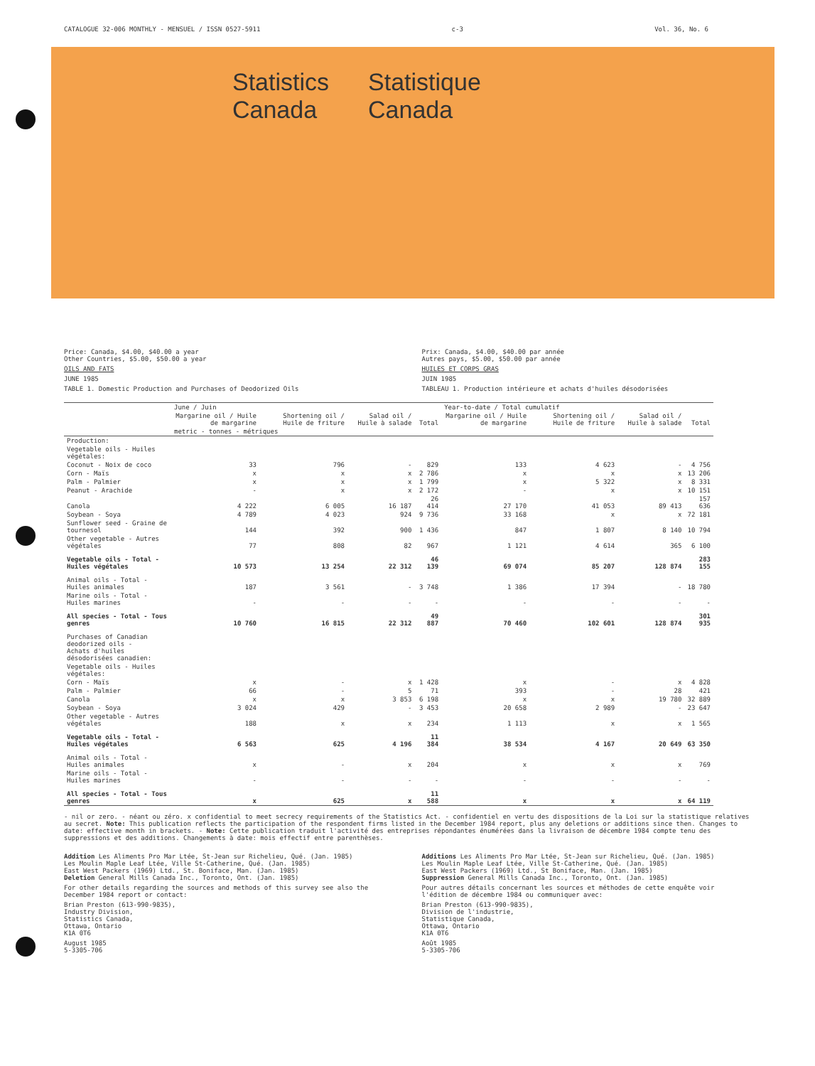CATALOGUE 32-006 MONTHLY - MENSUEL / ISSN 0527-5911 c-3 Vol. 36, No. 6
Statistics
Canada
Statistique
Canada
Price: Canada, $4.00, $40.00 a year
Other Countries, $5.00, $50.00 a year
OILS AND FATS
JUNE 1985
TABLE 1. Domestic Production and Purchases of Deodorized Oils
Prix: Canada, $4.00, $40.00 par année
Autres pays, $5.00, $50.00 par année
HUILES ET CORPS GRAS
JUIN 1985
TABLEAU 1. Production intérieure et achats d'huiles désodorisées
| | June / Juin | | | | Year-to-date / Total cumulatif | | | |
| --- | --- | --- | --- | --- | --- | --- | --- | --- |
| | Margarine oil / Huile de margarine | Shortening oil / Huile de friture | Salad oil / Huile à salade | Total | Margarine oil / Huile de margarine | Shortening oil / Huile de friture | Salad oil / Huile à salade | Total |
| | metric - tonnes - métriques | | | | | | | |
| Production: | | | | | | | | |
| Vegetable oils - Huiles végétales: | | | | | | | | |
| Coconut - Noix de coco | 33 | 796 | - | 829 | 133 | 4 623 | - | 4 756 |
| Corn - Maïs | x | x | x | 2 786 | x | x | x | 13 206 |
| Palm - Palmier | x | x | x | 1 799 | x | 5 322 | x | 8 331 |
| Peanut - Arachide | - | x | x | 2 172 | - | x | x | 10 151 |
| Canola | 4 222 | 6 005 | 16 187 | 26 414 | 27 170 | 41 053 | 89 413 | 157 636 |
| Soybean - Soya | 4 789 | 4 023 | 924 | 9 736 | 33 168 | x | x | 72 181 |
| Sunflower seed - Graine de tournesol | 144 | 392 | 900 | 1 436 | 847 | 1 807 | 8 140 | 10 794 |
| Other vegetable - Autres végétales | 77 | 808 | 82 | 967 | 1 121 | 4 614 | 365 | 6 100 |
| Vegetable oils - Total - Huiles végétales | 10 573 | 13 254 | 22 312 | 46 139 | 69 074 | 85 207 | 128 874 | 283 155 |
| Animal oils - Total - Huiles animales | 187 | 3 561 | - | 3 748 | 1 386 | 17 394 | - | 18 780 |
| Marine oils - Total - Huiles marines | - | - | - | - | - | - | - | - |
| All species - Total - Tous genres | 10 760 | 16 815 | 22 312 | 49 887 | 70 460 | 102 601 | 128 874 | 301 935 |
| Purchases of Canadian deodorized oils - Achats d'huiles désodorisées canadien: | | | | | | | | |
| Vegetable oils - Huiles végétales: | | | | | | | | |
| Corn - Maïs | x | - | x | 1 428 | x | - | x | 4 828 |
| Palm - Palmier | 66 | - | 5 | 71 | 393 | - | 28 | 421 |
| Canola | x | x | 3 853 | 6 198 | x | x | 19 780 | 32 889 |
| Soybean - Soya | 3 024 | 429 | - | 3 453 | 20 658 | 2 989 | - | 23 647 |
| Other vegetable - Autres végétales | 188 | x | x | 234 | 1 113 | x | x | 1 565 |
| Vegetable oils - Total - Huiles végétales | 6 563 | 625 | 4 196 | 11 384 | 38 534 | 4 167 | 20 649 | 63 350 |
| Animal oils - Total - Huiles animales | x | - | x | 204 | x | x | x | 769 |
| Marine oils - Total - Huiles marines | - | - | - | - | - | - | - | - |
| All species - Total - Tous genres | x | 625 | x | 11 588 | x | x | x | 64 119 |
- nil or zero. - néant ou zéro. x confidential to meet secrecy requirements of the Statistics Act. - confidentiel en vertu des dispositions de la Loi sur la statistique relatives au secret. Note: This publication reflects the participation of the respondent firms listed in the December 1984 report, plus any deletions or additions since then. Changes to date: effective month in brackets. - Note: Cette publication traduit l'activité des entreprises répondantes énumérées dans la livraison de décembre 1984 compte tenu des suppressions et des additions. Changements à date: mois effectif entre parenthèses.
Addition Les Aliments Pro Mar Ltée, St-Jean sur Richelieu, Qué. (Jan. 1985)
Les Moulin Maple Leaf Ltée, Ville St-Catherine, Qué. (Jan. 1985)
East West Packers (1969) Ltd., St. Boniface, Man. (Jan. 1985)
Deletion General Mills Canada Inc., Toronto, Ont. (Jan. 1985)
For other details regarding the sources and methods of this survey see also the December 1984 report or contact:
Brian Preston (613-990-9835),
Industry Division,
Statistics Canada,
Ottawa, Ontario
K1A 0T6
August 1985
5-3305-706
Additions Les Aliments Pro Mar Ltée, St-Jean sur Richelieu, Qué. (Jan. 1985)
Les Moulin Maple Leaf Ltée, Ville St-Catherine, Qué. (Jan. 1985)
East West Packers (1969) Ltd., St Boniface, Man. (Jan. 1985)
Suppression General Mills Canada Inc., Toronto, Ont. (Jan. 1985)
Pour autres détails concernant les sources et méthodes de cette enquête voir l'édition de décembre 1984 ou communiquer avec:
Brian Preston (613-990-9835),
Division de l'industrie,
Statistique Canada,
Ottawa, Ontario
K1A 0T6
Août 1985
5-3305-706